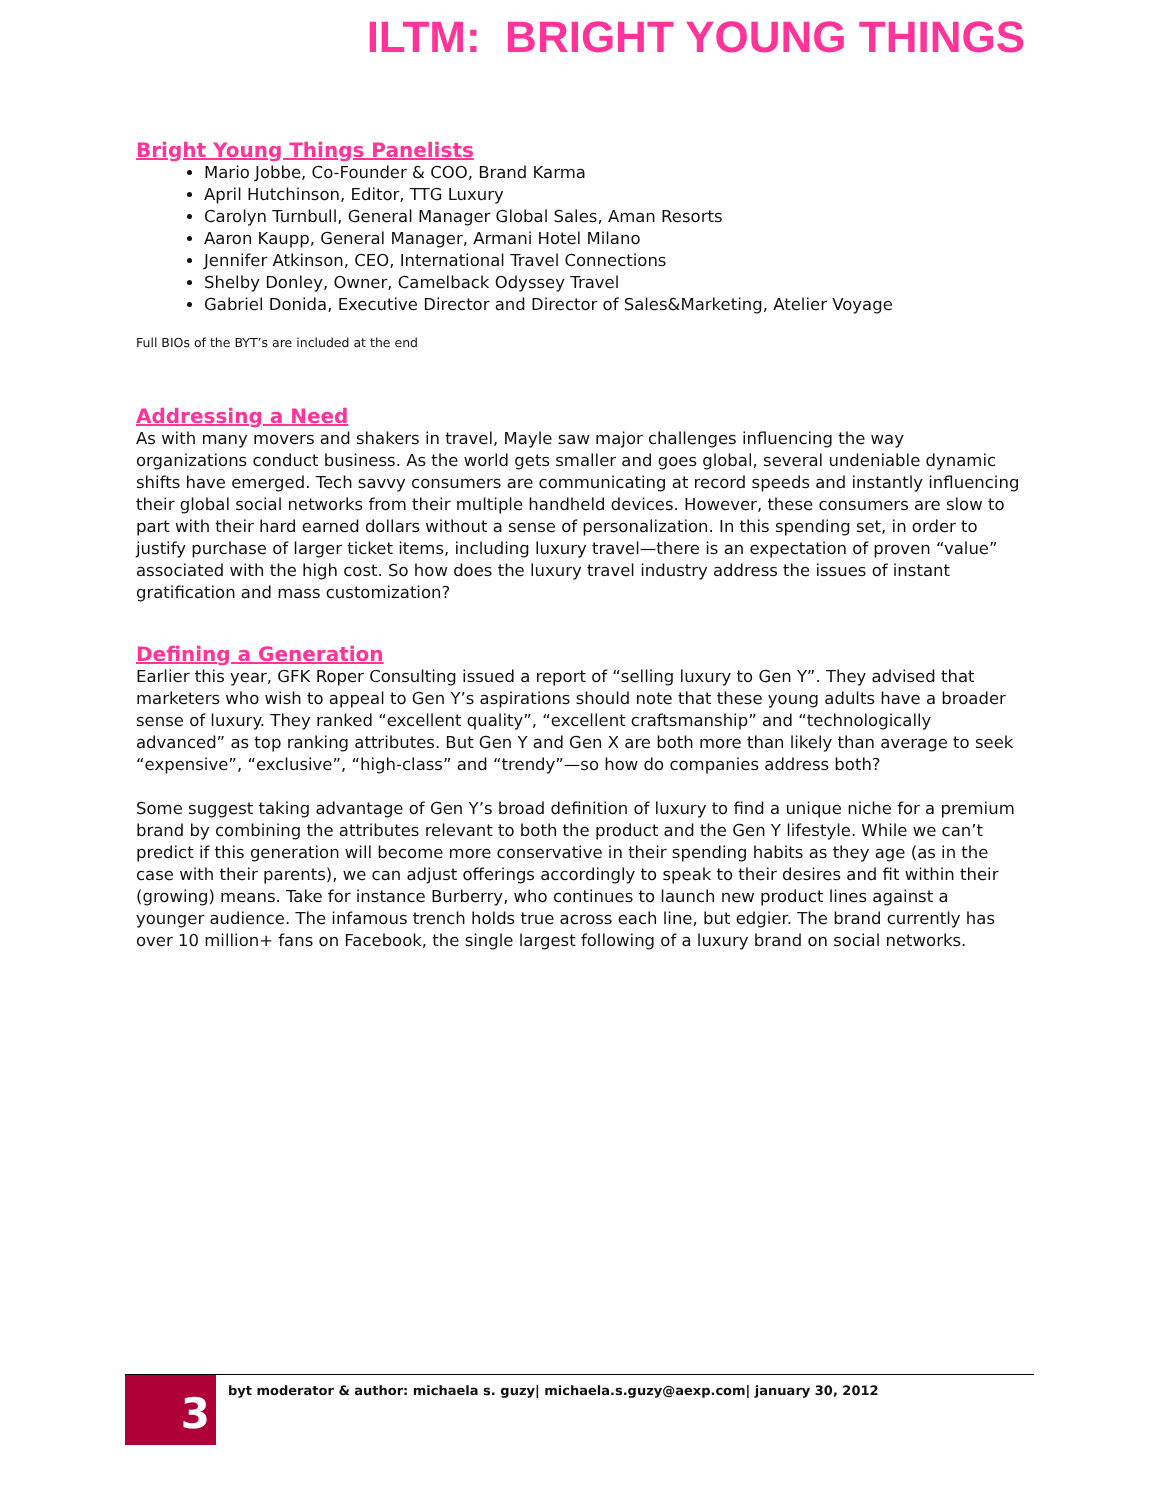ILTM: BRIGHT YOUNG THINGS
Bright Young Things Panelists
Mario Jobbe, Co-Founder & COO, Brand Karma
April Hutchinson, Editor, TTG Luxury
Carolyn Turnbull, General Manager Global Sales, Aman Resorts
Aaron Kaupp, General Manager, Armani Hotel Milano
Jennifer Atkinson, CEO, International Travel Connections
Shelby Donley, Owner, Camelback Odyssey Travel
Gabriel Donida, Executive Director and Director of Sales&Marketing, Atelier Voyage
Full BIOs of the BYT’s are included at the end
Addressing a Need
As with many movers and shakers in travel, Mayle saw major challenges influencing the way organizations conduct business. As the world gets smaller and goes global, several undeniable dynamic shifts have emerged. Tech savvy consumers are communicating at record speeds and instantly influencing their global social networks from their multiple handheld devices. However, these consumers are slow to part with their hard earned dollars without a sense of personalization. In this spending set, in order to justify purchase of larger ticket items, including luxury travel—there is an expectation of proven “value” associated with the high cost. So how does the luxury travel industry address the issues of instant gratification and mass customization?
Defining a Generation
Earlier this year, GFK Roper Consulting issued a report of “selling luxury to Gen Y”. They advised that marketers who wish to appeal to Gen Y’s aspirations should note that these young adults have a broader sense of luxury. They ranked “excellent quality”, “excellent craftsmanship” and “technologically advanced” as top ranking attributes. But Gen Y and Gen X are both more than likely than average to seek “expensive”, “exclusive”, “high-class” and “trendy”—so how do companies address both?
Some suggest taking advantage of Gen Y’s broad definition of luxury to find a unique niche for a premium brand by combining the attributes relevant to both the product and the Gen Y lifestyle. While we can’t predict if this generation will become more conservative in their spending habits as they age (as in the case with their parents), we can adjust offerings accordingly to speak to their desires and fit within their (growing) means. Take for instance Burberry, who continues to launch new product lines against a younger audience. The infamous trench holds true across each line, but edgier. The brand currently has over 10 million+ fans on Facebook, the single largest following of a luxury brand on social networks.
3
byt moderator & author: michaela s. guzy| michaela.s.guzy@aexp.com| january 30, 2012